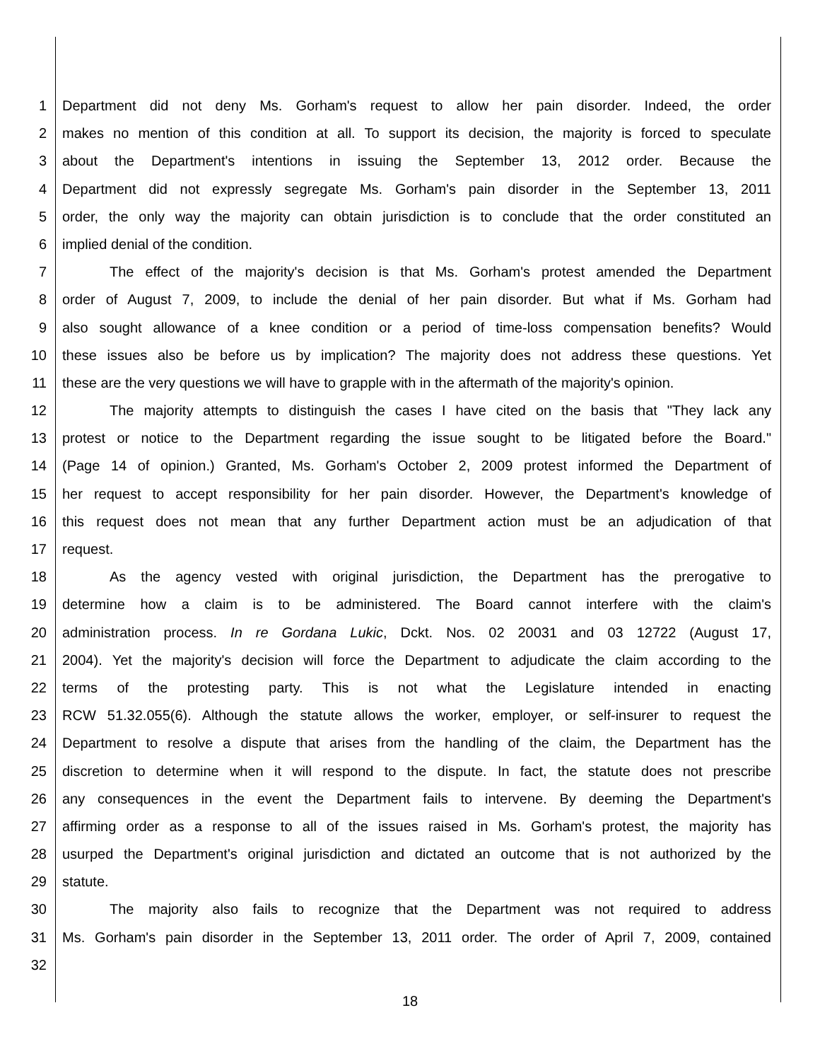1 Department did not deny Ms. Gorham's request to allow her pain disorder. Indeed, the order
2 makes no mention of this condition at all. To support its decision, the majority is forced to speculate
3 about the Department's intentions in issuing the September 13, 2012 order. Because the
4 Department did not expressly segregate Ms. Gorham's pain disorder in the September 13, 2011
5 order, the only way the majority can obtain jurisdiction is to conclude that the order constituted an
6 implied denial of the condition.
7 The effect of the majority's decision is that Ms. Gorham's protest amended the Department
8 order of August 7, 2009, to include the denial of her pain disorder. But what if Ms. Gorham had
9 also sought allowance of a knee condition or a period of time-loss compensation benefits? Would
10 these issues also be before us by implication? The majority does not address these questions. Yet
11 these are the very questions we will have to grapple with in the aftermath of the majority's opinion.
12 The majority attempts to distinguish the cases I have cited on the basis that "They lack any
13 protest or notice to the Department regarding the issue sought to be litigated before the Board."
14 (Page 14 of opinion.) Granted, Ms. Gorham's October 2, 2009 protest informed the Department of
15 her request to accept responsibility for her pain disorder. However, the Department's knowledge of
16 this request does not mean that any further Department action must be an adjudication of that
17 request.
18 As the agency vested with original jurisdiction, the Department has the prerogative to
19 determine how a claim is to be administered. The Board cannot interfere with the claim's
20 administration process. In re Gordana Lukic, Dckt. Nos. 02 20031 and 03 12722 (August 17,
21 2004). Yet the majority's decision will force the Department to adjudicate the claim according to the
22 terms of the protesting party. This is not what the Legislature intended in enacting
23 RCW 51.32.055(6). Although the statute allows the worker, employer, or self-insurer to request the
24 Department to resolve a dispute that arises from the handling of the claim, the Department has the
25 discretion to determine when it will respond to the dispute. In fact, the statute does not prescribe
26 any consequences in the event the Department fails to intervene. By deeming the Department's
27 affirming order as a response to all of the issues raised in Ms. Gorham's protest, the majority has
28 usurped the Department's original jurisdiction and dictated an outcome that is not authorized by the
29 statute.
30 The majority also fails to recognize that the Department was not required to address
31 Ms. Gorham's pain disorder in the September 13, 2011 order. The order of April 7, 2009, contained
32
18